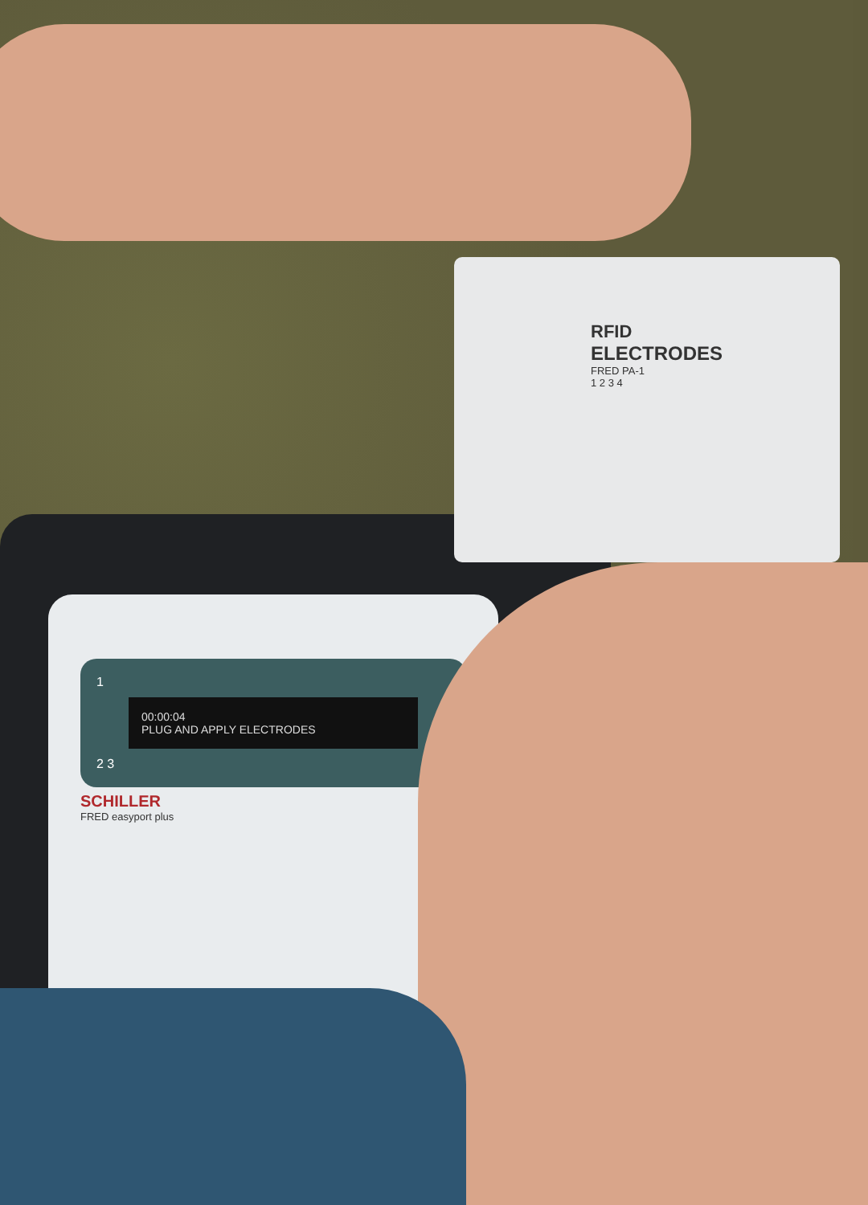RFID
ELECTRODES
FRED PA-1
1 2 3 4
1
00:00:04
PLUG AND APPLY ELECTRODES
2 3
SCHILLER
FRED easyport plus